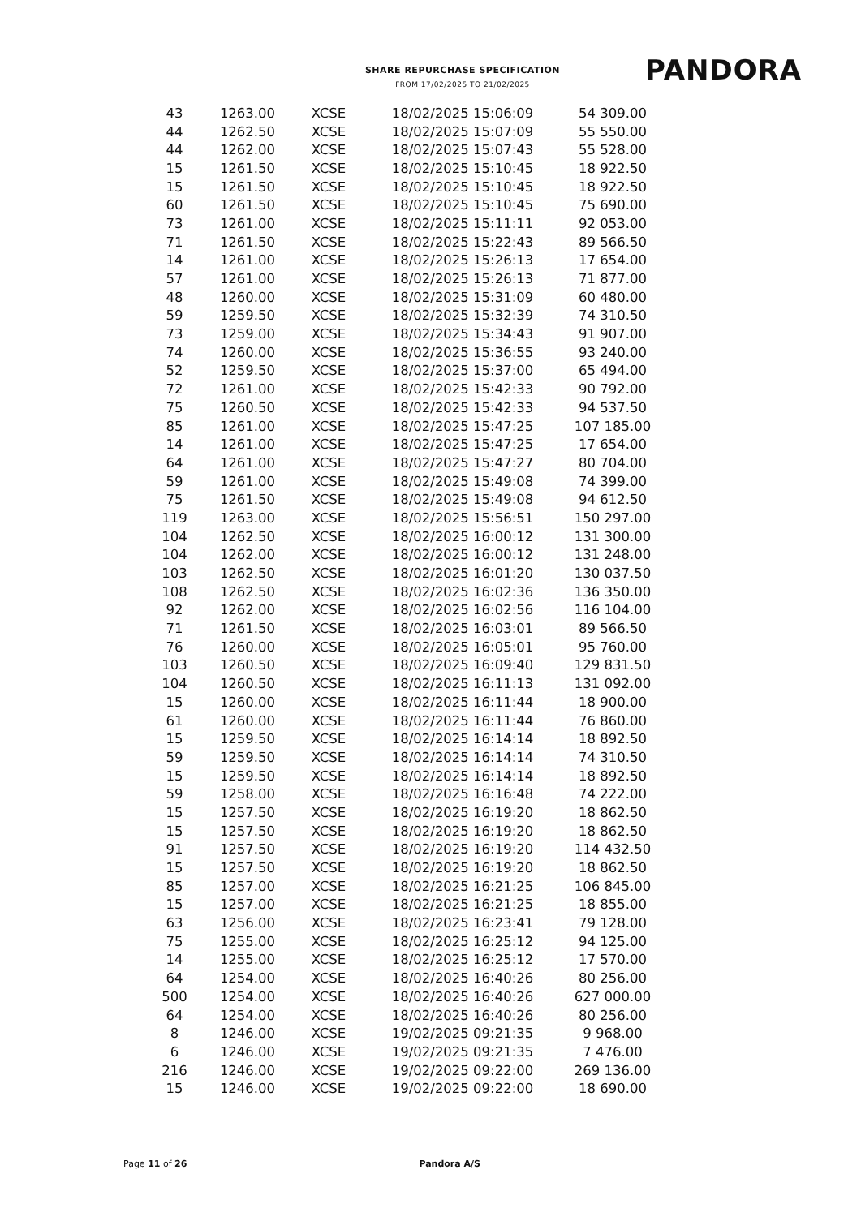SHARE REPURCHASE SPECIFICATION
FROM 17/02/2025 TO 21/02/2025
PANDORA
| 43 | 1263.00 | XCSE | 18/02/2025 15:06:09 | 54 309.00 |
| 44 | 1262.50 | XCSE | 18/02/2025 15:07:09 | 55 550.00 |
| 44 | 1262.00 | XCSE | 18/02/2025 15:07:43 | 55 528.00 |
| 15 | 1261.50 | XCSE | 18/02/2025 15:10:45 | 18 922.50 |
| 15 | 1261.50 | XCSE | 18/02/2025 15:10:45 | 18 922.50 |
| 60 | 1261.50 | XCSE | 18/02/2025 15:10:45 | 75 690.00 |
| 73 | 1261.00 | XCSE | 18/02/2025 15:11:11 | 92 053.00 |
| 71 | 1261.50 | XCSE | 18/02/2025 15:22:43 | 89 566.50 |
| 14 | 1261.00 | XCSE | 18/02/2025 15:26:13 | 17 654.00 |
| 57 | 1261.00 | XCSE | 18/02/2025 15:26:13 | 71 877.00 |
| 48 | 1260.00 | XCSE | 18/02/2025 15:31:09 | 60 480.00 |
| 59 | 1259.50 | XCSE | 18/02/2025 15:32:39 | 74 310.50 |
| 73 | 1259.00 | XCSE | 18/02/2025 15:34:43 | 91 907.00 |
| 74 | 1260.00 | XCSE | 18/02/2025 15:36:55 | 93 240.00 |
| 52 | 1259.50 | XCSE | 18/02/2025 15:37:00 | 65 494.00 |
| 72 | 1261.00 | XCSE | 18/02/2025 15:42:33 | 90 792.00 |
| 75 | 1260.50 | XCSE | 18/02/2025 15:42:33 | 94 537.50 |
| 85 | 1261.00 | XCSE | 18/02/2025 15:47:25 | 107 185.00 |
| 14 | 1261.00 | XCSE | 18/02/2025 15:47:25 | 17 654.00 |
| 64 | 1261.00 | XCSE | 18/02/2025 15:47:27 | 80 704.00 |
| 59 | 1261.00 | XCSE | 18/02/2025 15:49:08 | 74 399.00 |
| 75 | 1261.50 | XCSE | 18/02/2025 15:49:08 | 94 612.50 |
| 119 | 1263.00 | XCSE | 18/02/2025 15:56:51 | 150 297.00 |
| 104 | 1262.50 | XCSE | 18/02/2025 16:00:12 | 131 300.00 |
| 104 | 1262.00 | XCSE | 18/02/2025 16:00:12 | 131 248.00 |
| 103 | 1262.50 | XCSE | 18/02/2025 16:01:20 | 130 037.50 |
| 108 | 1262.50 | XCSE | 18/02/2025 16:02:36 | 136 350.00 |
| 92 | 1262.00 | XCSE | 18/02/2025 16:02:56 | 116 104.00 |
| 71 | 1261.50 | XCSE | 18/02/2025 16:03:01 | 89 566.50 |
| 76 | 1260.00 | XCSE | 18/02/2025 16:05:01 | 95 760.00 |
| 103 | 1260.50 | XCSE | 18/02/2025 16:09:40 | 129 831.50 |
| 104 | 1260.50 | XCSE | 18/02/2025 16:11:13 | 131 092.00 |
| 15 | 1260.00 | XCSE | 18/02/2025 16:11:44 | 18 900.00 |
| 61 | 1260.00 | XCSE | 18/02/2025 16:11:44 | 76 860.00 |
| 15 | 1259.50 | XCSE | 18/02/2025 16:14:14 | 18 892.50 |
| 59 | 1259.50 | XCSE | 18/02/2025 16:14:14 | 74 310.50 |
| 15 | 1259.50 | XCSE | 18/02/2025 16:14:14 | 18 892.50 |
| 59 | 1258.00 | XCSE | 18/02/2025 16:16:48 | 74 222.00 |
| 15 | 1257.50 | XCSE | 18/02/2025 16:19:20 | 18 862.50 |
| 15 | 1257.50 | XCSE | 18/02/2025 16:19:20 | 18 862.50 |
| 91 | 1257.50 | XCSE | 18/02/2025 16:19:20 | 114 432.50 |
| 15 | 1257.50 | XCSE | 18/02/2025 16:19:20 | 18 862.50 |
| 85 | 1257.00 | XCSE | 18/02/2025 16:21:25 | 106 845.00 |
| 15 | 1257.00 | XCSE | 18/02/2025 16:21:25 | 18 855.00 |
| 63 | 1256.00 | XCSE | 18/02/2025 16:23:41 | 79 128.00 |
| 75 | 1255.00 | XCSE | 18/02/2025 16:25:12 | 94 125.00 |
| 14 | 1255.00 | XCSE | 18/02/2025 16:25:12 | 17 570.00 |
| 64 | 1254.00 | XCSE | 18/02/2025 16:40:26 | 80 256.00 |
| 500 | 1254.00 | XCSE | 18/02/2025 16:40:26 | 627 000.00 |
| 64 | 1254.00 | XCSE | 18/02/2025 16:40:26 | 80 256.00 |
| 8 | 1246.00 | XCSE | 19/02/2025 09:21:35 | 9 968.00 |
| 6 | 1246.00 | XCSE | 19/02/2025 09:21:35 | 7 476.00 |
| 216 | 1246.00 | XCSE | 19/02/2025 09:22:00 | 269 136.00 |
| 15 | 1246.00 | XCSE | 19/02/2025 09:22:00 | 18 690.00 |
Page 11 of 26 Pandora A/S